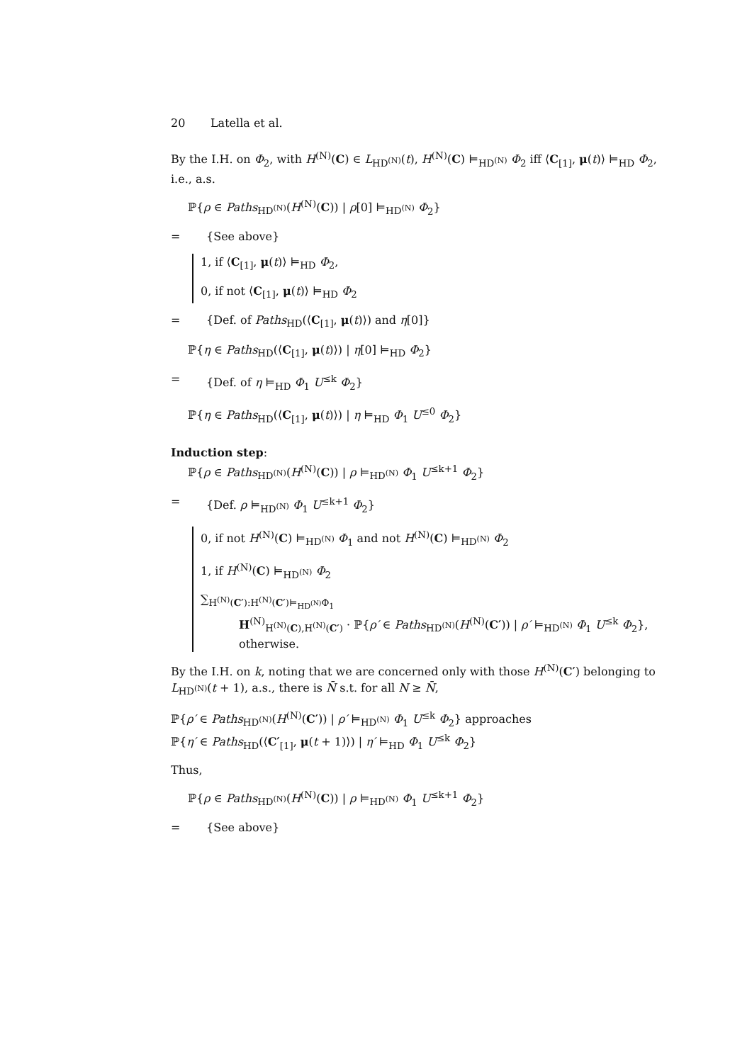20 Latella et al.
By the I.H. on Φ<sub>2</sub>, with H<sup>(N)</sup>(C) ∈ L<sub>HD<sup>(N)</sup></sub>(t), H<sup>(N)</sup>(C) ⊨<sub>HD<sup>(N)</sup></sub> Φ<sub>2</sub> iff ⟨C<sub>[1]</sub>, μ(t)⟩ ⊨<sub>HD</sub> Φ<sub>2</sub>, i.e., a.s.
ℙ{ρ ∈ Paths<sub>HD<sup>(N)</sup></sub>(H<sup>(N)</sup>(C)) | ρ[0] ⊨<sub>HD<sup>(N)</sup></sub> Φ<sub>2</sub>}
= {See above}
1, if ⟨C<sub>[1]</sub>, μ(t)⟩ ⊨<sub>HD</sub> Φ<sub>2</sub>,
0, if not ⟨C<sub>[1]</sub>, μ(t)⟩ ⊨<sub>HD</sub> Φ<sub>2</sub>
= {Def. of Paths<sub>HD</sub>(⟨C<sub>[1]</sub>, μ(t)⟩) and η[0]}
ℙ{η ∈ Paths<sub>HD</sub>(⟨C<sub>[1]</sub>, μ(t)⟩) | η[0] ⊨<sub>HD</sub> Φ<sub>2</sub>}
= {Def. of η ⊨<sub>HD</sub> Φ<sub>1</sub> U<sup>≤k</sup> Φ<sub>2</sub>}
ℙ{η ∈ Paths<sub>HD</sub>(⟨C<sub>[1]</sub>, μ(t)⟩) | η ⊨<sub>HD</sub> Φ<sub>1</sub> U<sup>≤0</sup> Φ<sub>2</sub>}
Induction step:
ℙ{ρ ∈ Paths<sub>HD<sup>(N)</sup></sub>(H<sup>(N)</sup>(C)) | ρ ⊨<sub>HD<sup>(N)</sup></sub> Φ<sub>1</sub> U<sup>≤k+1</sup> Φ<sub>2</sub>}
= {Def. ρ ⊨<sub>HD<sup>(N)</sup></sub> Φ<sub>1</sub> U<sup>≤k+1</sup> Φ<sub>2</sub>}
0, if not H<sup>(N)</sup>(C) ⊨<sub>HD<sup>(N)</sup></sub> Φ<sub>1</sub> and not H<sup>(N)</sup>(C) ⊨<sub>HD<sup>(N)</sup></sub> Φ<sub>2</sub>
1, if H<sup>(N)</sup>(C) ⊨<sub>HD<sup>(N)</sup></sub> Φ<sub>2</sub>
∑<sub>H<sup>(N)</sup>(C′):H<sup>(N)</sup>(C′)⊨<sub>HD<sup>(N)</sup></sub>Φ<sub>1</sub></sub>
H<sup>(N)</sup><sub>H<sup>(N)</sup>(C),H<sup>(N)</sup>(C′)</sub> · ℙ{ρ′ ∈ Paths<sub>HD<sup>(N)</sup></sub>(H<sup>(N)</sup>(C′)) | ρ′ ⊨<sub>HD<sup>(N)</sup></sub> Φ<sub>1</sub> U<sup>≤k</sup> Φ<sub>2</sub>},
otherwise.
By the I.H. on k, noting that we are concerned only with those H<sup>(N)</sup>(C′) belonging to L<sub>HD<sup>(N)</sup></sub>(t + 1), a.s., there is N̄ s.t. for all N ≥ N̄,
ℙ{ρ′ ∈ Paths<sub>HD<sup>(N)</sup></sub>(H<sup>(N)</sup>(C′)) | ρ′ ⊨<sub>HD<sup>(N)</sup></sub> Φ<sub>1</sub> U<sup>≤k</sup> Φ<sub>2</sub>} approaches
ℙ{η′ ∈ Paths<sub>HD</sub>(⟨C′<sub>[1]</sub>, μ(t + 1)⟩) | η′ ⊨<sub>HD</sub> Φ<sub>1</sub> U<sup>≤k</sup> Φ<sub>2</sub>}
Thus,
ℙ{ρ ∈ Paths<sub>HD<sup>(N)</sup></sub>(H<sup>(N)</sup>(C)) | ρ ⊨<sub>HD<sup>(N)</sup></sub> Φ<sub>1</sub> U<sup>≤k+1</sup> Φ<sub>2</sub>}
= {See above}